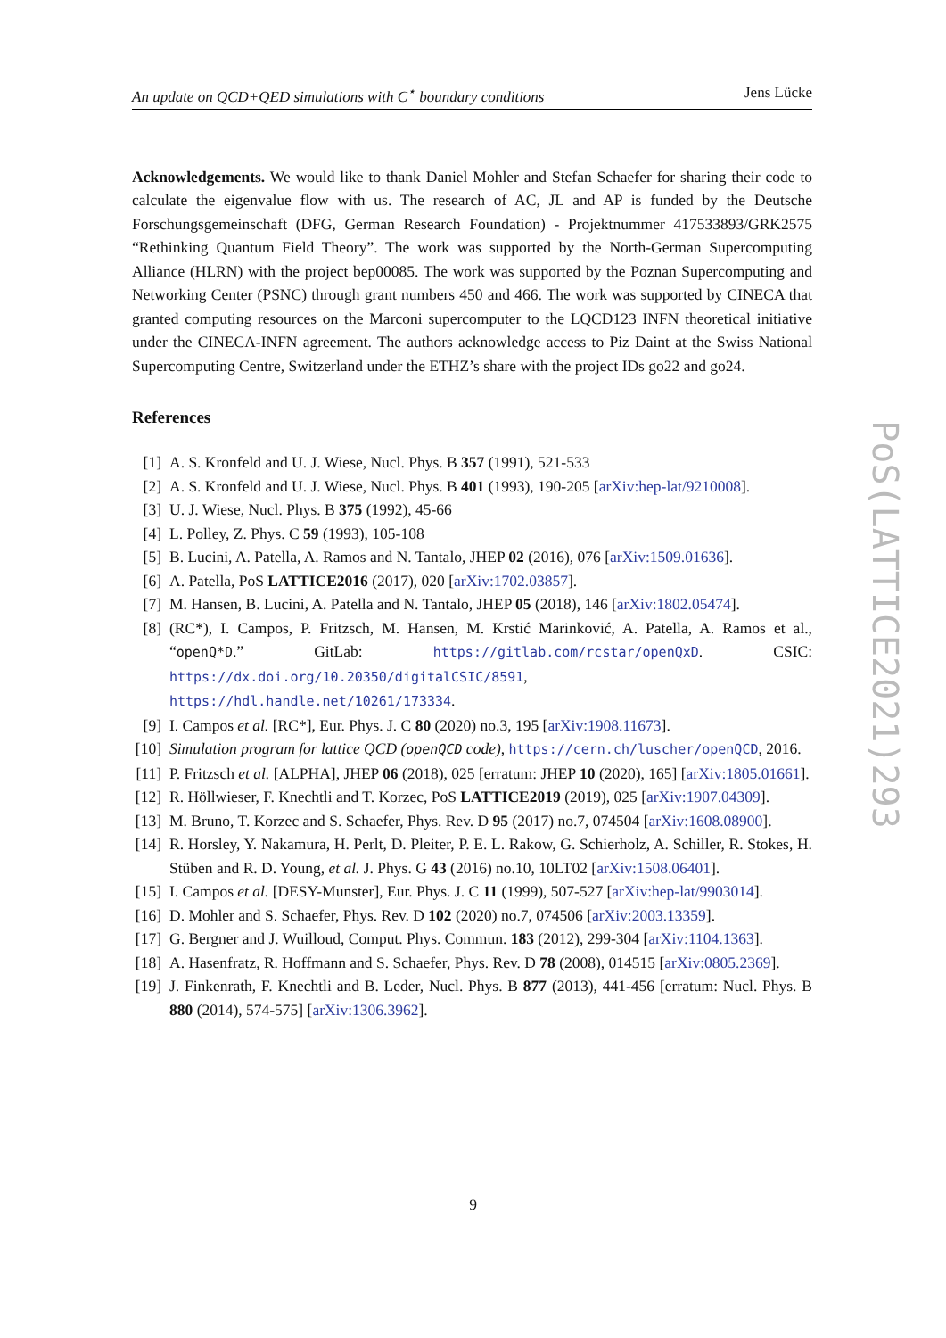An update on QCD+QED simulations with C<sup>⋆</sup> boundary conditions Jens Lücke
Acknowledgements. We would like to thank Daniel Mohler and Stefan Schaefer for sharing their code to calculate the eigenvalue flow with us. The research of AC, JL and AP is funded by the Deutsche Forschungsgemeinschaft (DFG, German Research Foundation) - Projektnummer 417533893/GRK2575 “Rethinking Quantum Field Theory”. The work was supported by the North-German Supercomputing Alliance (HLRN) with the project bep00085. The work was supported by the Poznan Supercomputing and Networking Center (PSNC) through grant numbers 450 and 466. The work was supported by CINECA that granted computing resources on the Marconi supercomputer to the LQCD123 INFN theoretical initiative under the CINECA-INFN agreement. The authors acknowledge access to Piz Daint at the Swiss National Supercomputing Centre, Switzerland under the ETHZ’s share with the project IDs go22 and go24.
References
[1] A. S. Kronfeld and U. J. Wiese, Nucl. Phys. B 357 (1991), 521-533
[2] A. S. Kronfeld and U. J. Wiese, Nucl. Phys. B 401 (1993), 190-205 [arXiv:hep-lat/9210008].
[3] U. J. Wiese, Nucl. Phys. B 375 (1992), 45-66
[4] L. Polley, Z. Phys. C 59 (1993), 105-108
[5] B. Lucini, A. Patella, A. Ramos and N. Tantalo, JHEP 02 (2016), 076 [arXiv:1509.01636].
[6] A. Patella, PoS LATTICE2016 (2017), 020 [arXiv:1702.03857].
[7] M. Hansen, B. Lucini, A. Patella and N. Tantalo, JHEP 05 (2018), 146 [arXiv:1802.05474].
[8] (RC*), I. Campos, P. Fritzsch, M. Hansen, M. Krstić Marinković, A. Patella, A. Ramos et al., “openQ*D.” GitLab: https://gitlab.com/rcstar/openQxD. CSIC: https://dx.doi.org/10.20350/digitalCSIC/8591, https://hdl.handle.net/10261/173334.
[9] I. Campos et al. [RC*], Eur. Phys. J. C 80 (2020) no.3, 195 [arXiv:1908.11673].
[10] Simulation program for lattice QCD (openQCD code), https://cern.ch/luscher/openQCD, 2016.
[11] P. Fritzsch et al. [ALPHA], JHEP 06 (2018), 025 [erratum: JHEP 10 (2020), 165] [arXiv:1805.01661].
[12] R. Höllwieser, F. Knechtli and T. Korzec, PoS LATTICE2019 (2019), 025 [arXiv:1907.04309].
[13] M. Bruno, T. Korzec and S. Schaefer, Phys. Rev. D 95 (2017) no.7, 074504 [arXiv:1608.08900].
[14] R. Horsley, Y. Nakamura, H. Perlt, D. Pleiter, P. E. L. Rakow, G. Schierholz, A. Schiller, R. Stokes, H. Stüben and R. D. Young, et al. J. Phys. G 43 (2016) no.10, 10LT02 [arXiv:1508.06401].
[15] I. Campos et al. [DESY-Munster], Eur. Phys. J. C 11 (1999), 507-527 [arXiv:hep-lat/9903014].
[16] D. Mohler and S. Schaefer, Phys. Rev. D 102 (2020) no.7, 074506 [arXiv:2003.13359].
[17] G. Bergner and J. Wuilloud, Comput. Phys. Commun. 183 (2012), 299-304 [arXiv:1104.1363].
[18] A. Hasenfratz, R. Hoffmann and S. Schaefer, Phys. Rev. D 78 (2008), 014515 [arXiv:0805.2369].
[19] J. Finkenrath, F. Knechtli and B. Leder, Nucl. Phys. B 877 (2013), 441-456 [erratum: Nucl. Phys. B 880 (2014), 574-575] [arXiv:1306.3962].
PoS(LATTICE2021)293
9